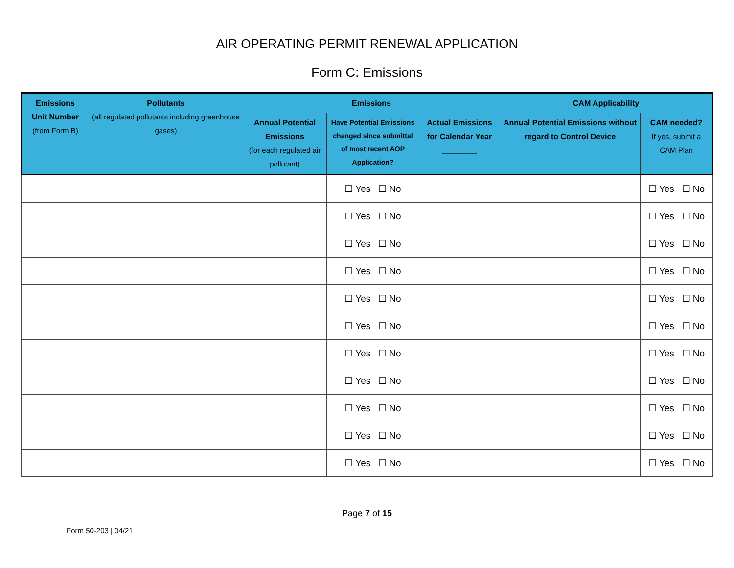AIR OPERATING PERMIT RENEWAL APPLICATION
Form C: Emissions
| Emissions Unit Number (from Form B) | Pollutants (all regulated pollutants including greenhouse gases) | Emissions | | | CAM Applicability | |
| --- | --- | --- | --- | --- | --- | --- |
| | | Annual Potential Emissions (for each regulated air pollutant) | Have Potential Emissions changed since submittal of most recent AOP Application? | Actual Emissions for Calendar Year ________ | Annual Potential Emissions without regard to Control Device | CAM needed? If yes, submit a CAM Plan |
| | | | ☐ Yes ☐ No | | | ☐ Yes ☐ No |
| | | | ☐ Yes ☐ No | | | ☐ Yes ☐ No |
| | | | ☐ Yes ☐ No | | | ☐ Yes ☐ No |
| | | | ☐ Yes ☐ No | | | ☐ Yes ☐ No |
| | | | ☐ Yes ☐ No | | | ☐ Yes ☐ No |
| | | | ☐ Yes ☐ No | | | ☐ Yes ☐ No |
| | | | ☐ Yes ☐ No | | | ☐ Yes ☐ No |
| | | | ☐ Yes ☐ No | | | ☐ Yes ☐ No |
| | | | ☐ Yes ☐ No | | | ☐ Yes ☐ No |
| | | | ☐ Yes ☐ No | | | ☐ Yes ☐ No |
| | | | ☐ Yes ☐ No | | | ☐ Yes ☐ No |
Page 7 of 15
Form 50-203 | 04/21